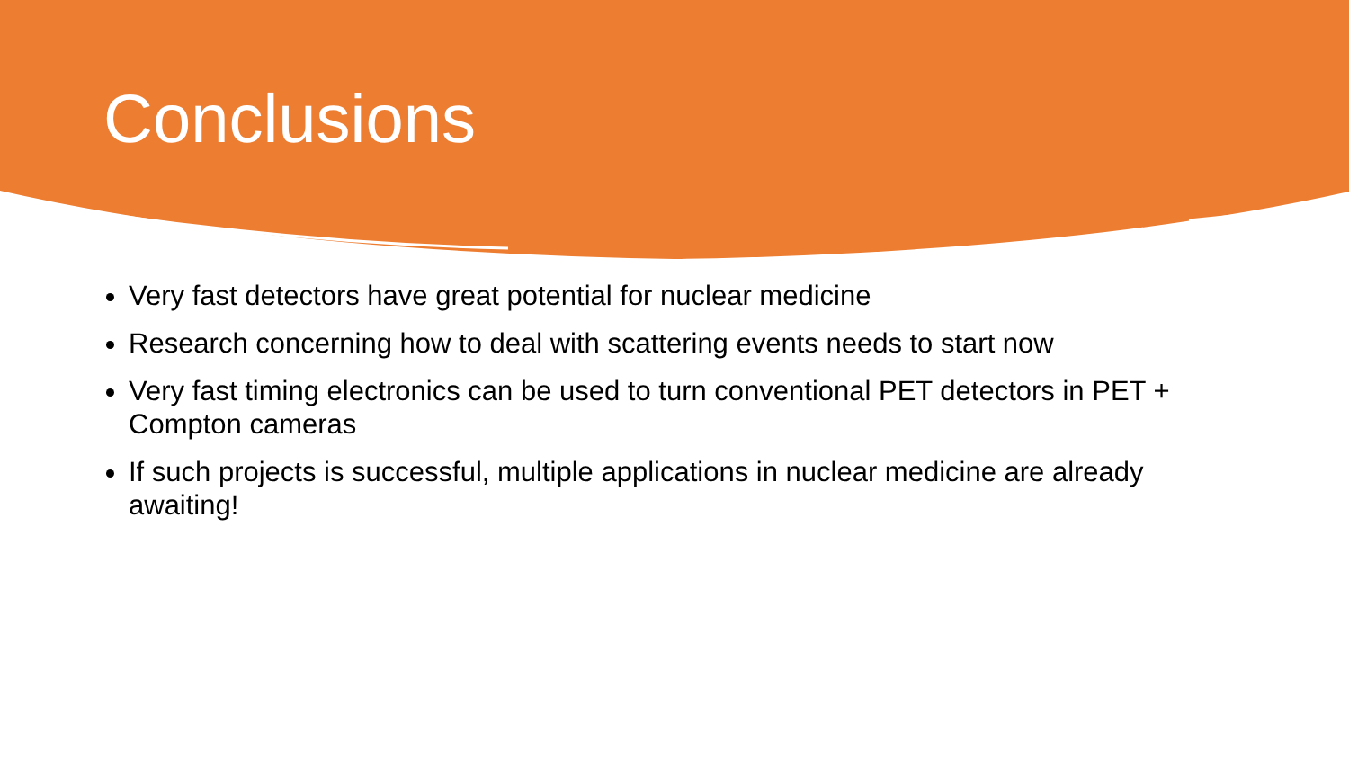Conclusions
Very fast detectors have great potential for nuclear medicine
Research concerning how to deal with scattering events needs to start now
Very fast timing electronics can be used to turn conventional PET detectors in PET + Compton cameras
If such projects is successful, multiple applications in nuclear medicine are already awaiting!